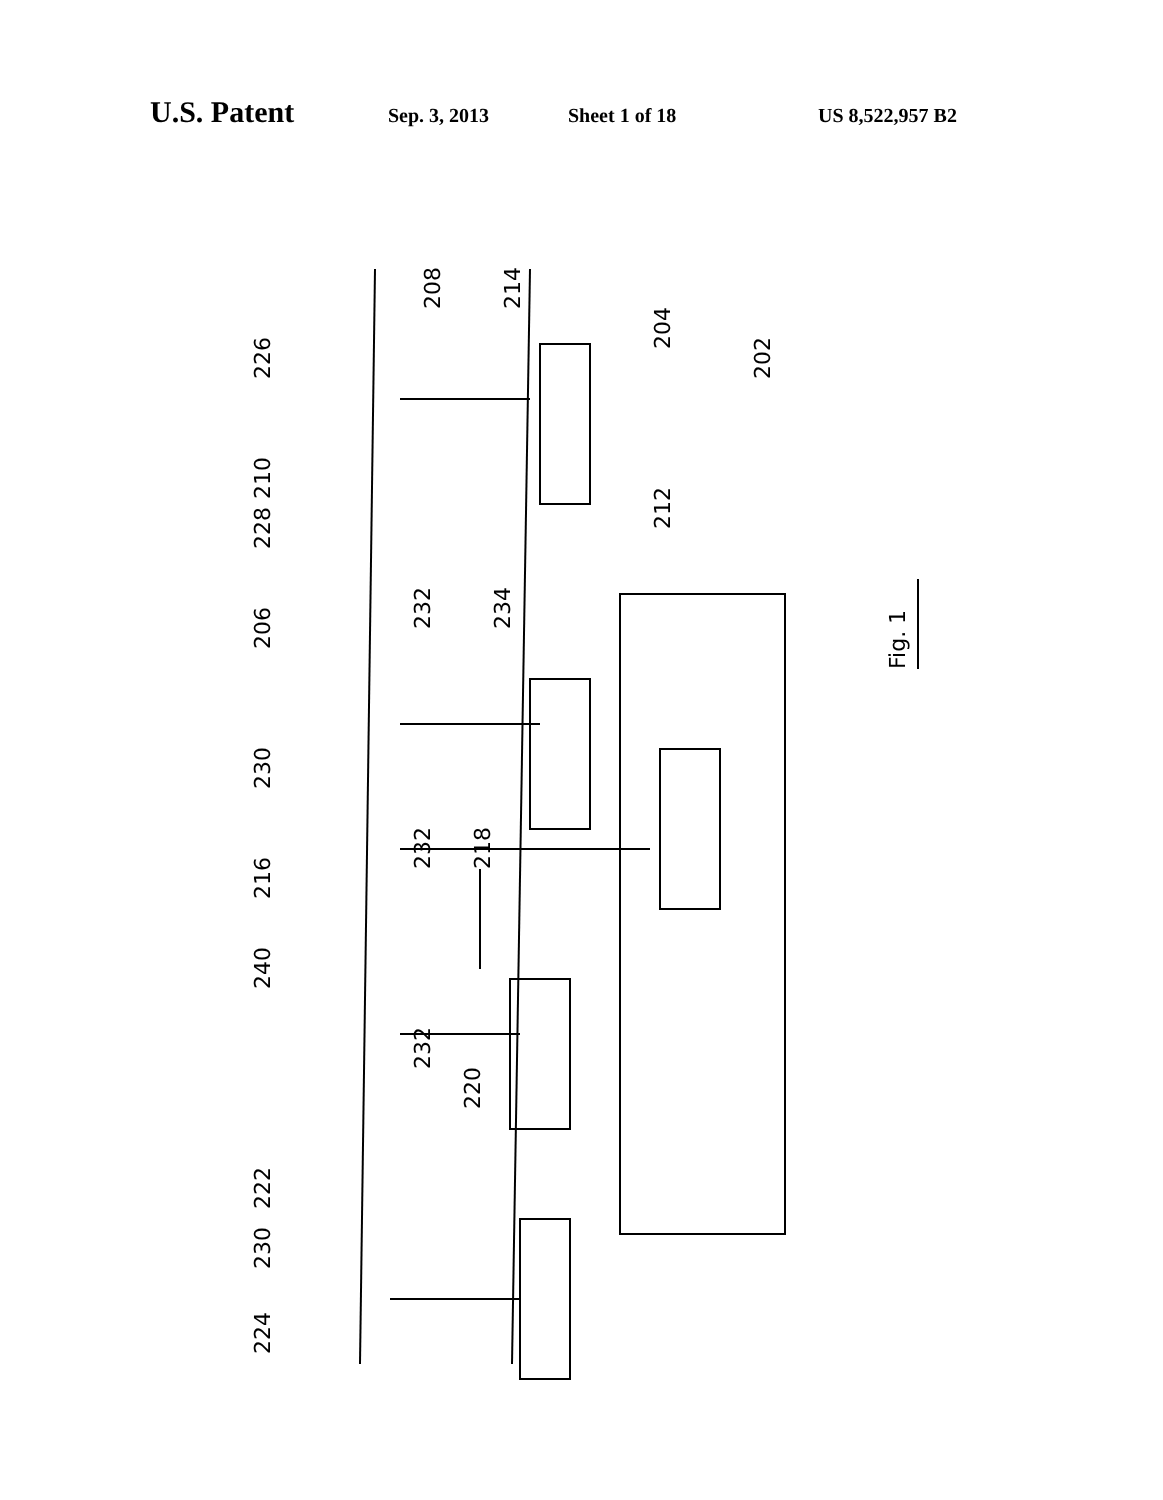U.S. Patent Sep. 3, 2013 Sheet 1 of 18 US 8,522,957 B2
226
228
206
230
216
240
222
230
224
210
208
214
204
202
212
234
232
232
218
232
220
Fig. 1